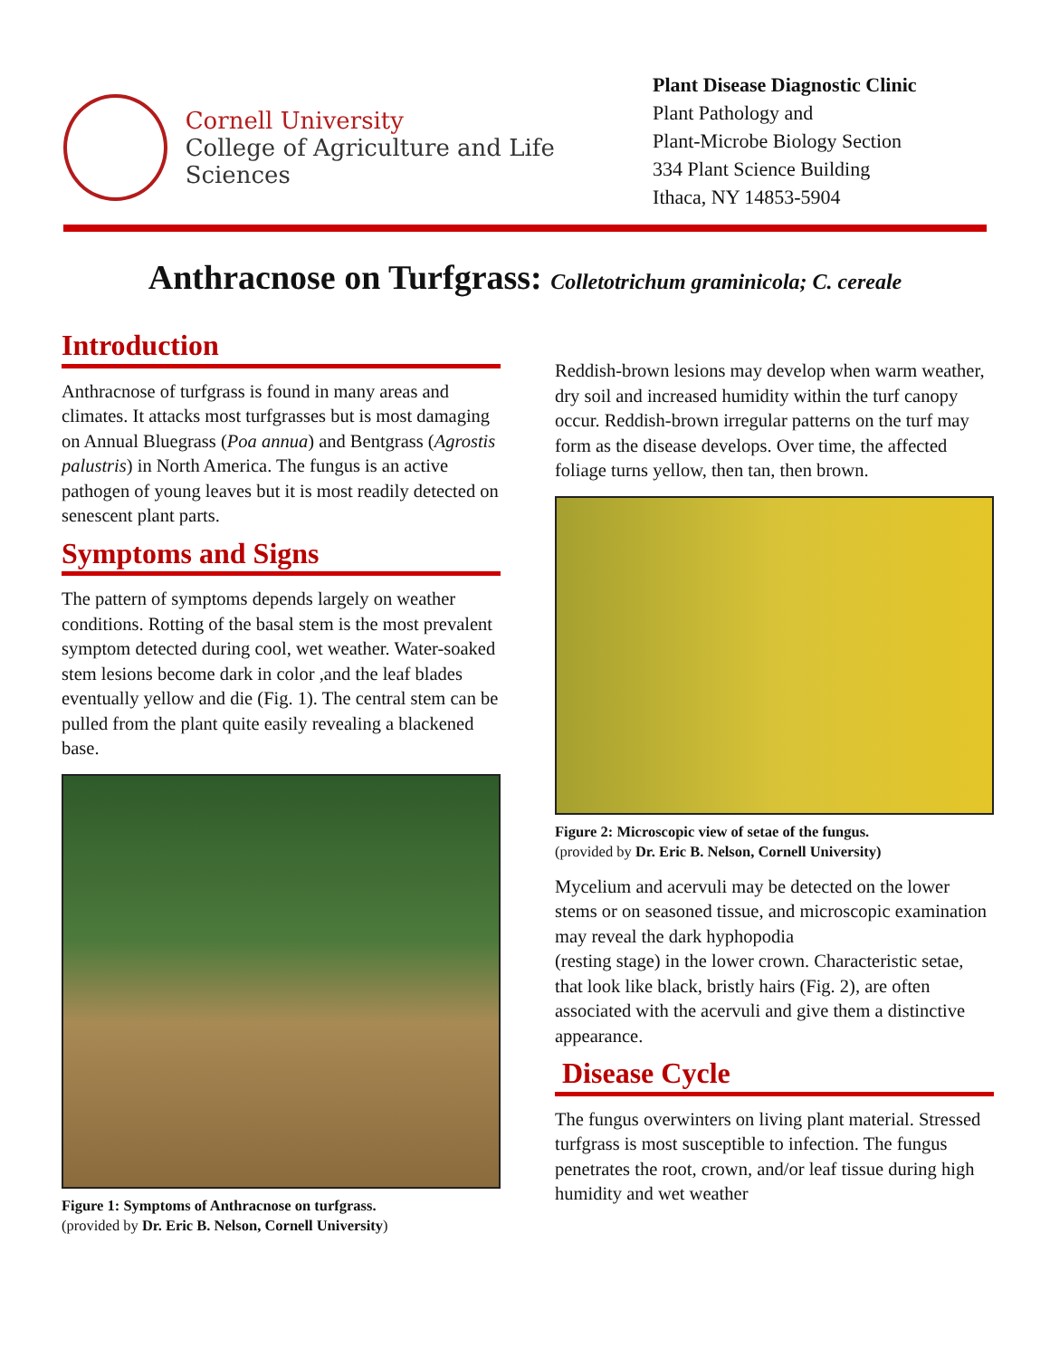Cornell University
College of Agriculture and Life Sciences
Plant Disease Diagnostic Clinic
Plant Pathology and
Plant-Microbe Biology Section
334 Plant Science Building
Ithaca, NY 14853-5904
Anthracnose on Turfgrass: Colletotrichum graminicola; C. cereale
Introduction
Anthracnose of turfgrass is found in many areas and climates. It attacks most turfgrasses but is most damaging on Annual Bluegrass (Poa annua) and Bentgrass (Agrostis palustris) in North America. The fungus is an active pathogen of young leaves but it is most readily detected on senescent plant parts.
Symptoms and Signs
The pattern of symptoms depends largely on weather conditions. Rotting of the basal stem is the most prevalent symptom detected during cool, wet weather. Water-soaked stem lesions become dark in color ,and the leaf blades eventually yellow and die (Fig. 1). The central stem can be pulled from the plant quite easily revealing a blackened base.
Figure 1: Symptoms of Anthracnose on turfgrass.
(provided by Dr. Eric B. Nelson, Cornell University)
Reddish-brown lesions may develop when warm weather, dry soil and increased humidity within the turf canopy occur. Reddish-brown irregular patterns on the turf may form as the disease develops. Over time, the affected foliage turns yellow, then tan, then brown.
Figure 2: Microscopic view of setae of the fungus.
(provided by Dr. Eric B. Nelson, Cornell University)
Mycelium and acervuli may be detected on the lower stems or on seasoned tissue, and microscopic examination may reveal the dark hyphopodia
(resting stage) in the lower crown. Characteristic setae, that look like black, bristly hairs (Fig. 2), are often associated with the acervuli and give them a distinctive appearance.
Disease Cycle
The fungus overwinters on living plant material. Stressed turfgrass is most susceptible to infection. The fungus penetrates the root, crown, and/or leaf tissue during high humidity and wet weather